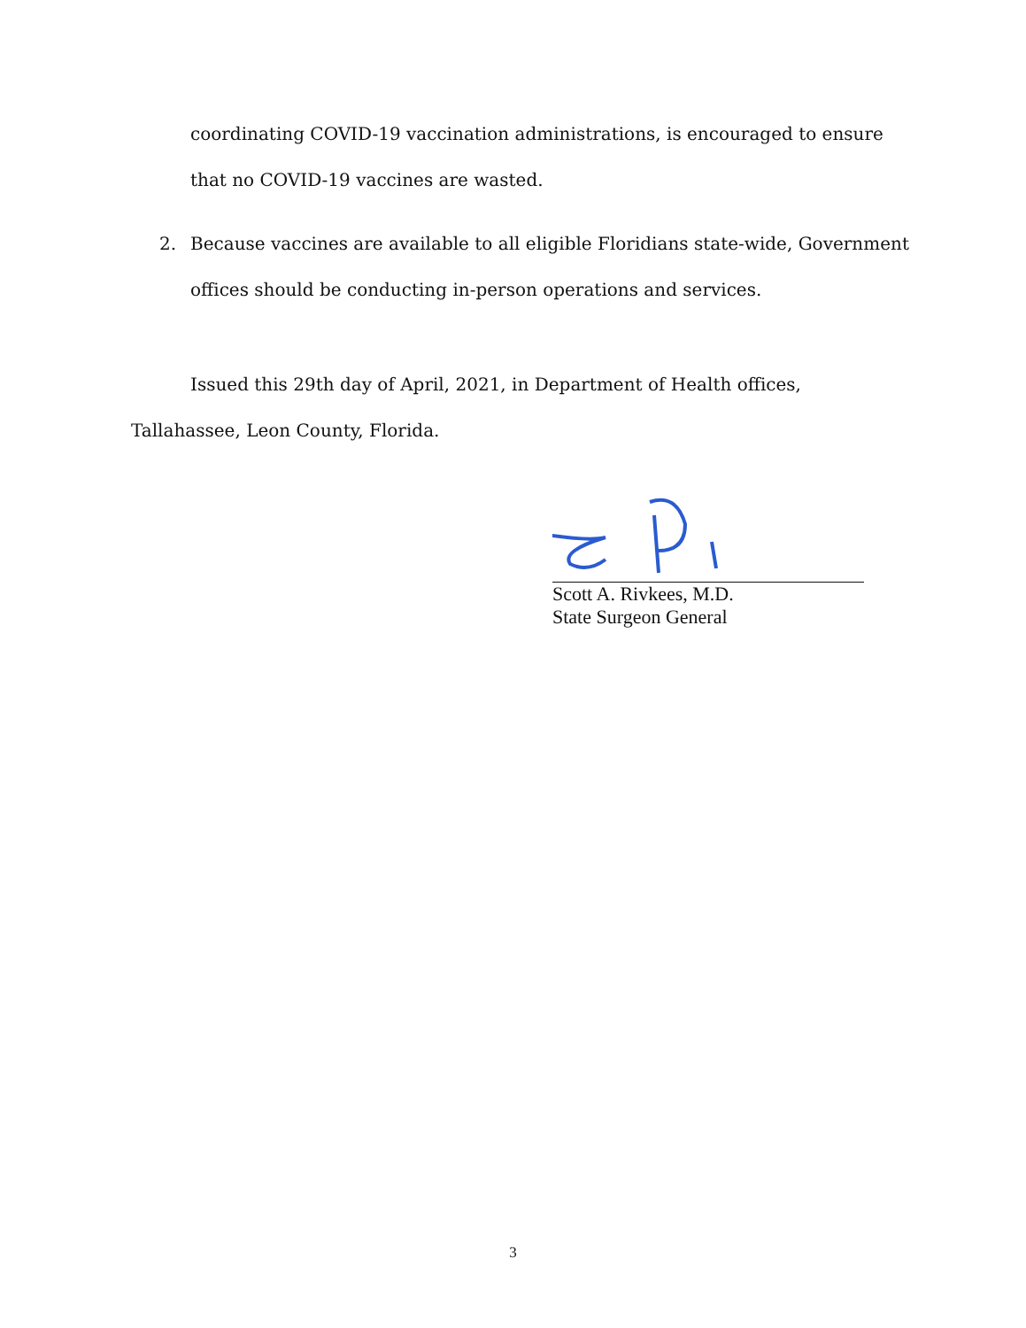coordinating COVID-19 vaccination administrations, is encouraged to ensure that no COVID-19 vaccines are wasted.
2. Because vaccines are available to all eligible Floridians state-wide, Government offices should be conducting in-person operations and services.
Issued this 29th day of April, 2021, in Department of Health offices, Tallahassee, Leon County, Florida.
Scott A. Rivkees, M.D.
State Surgeon General
3